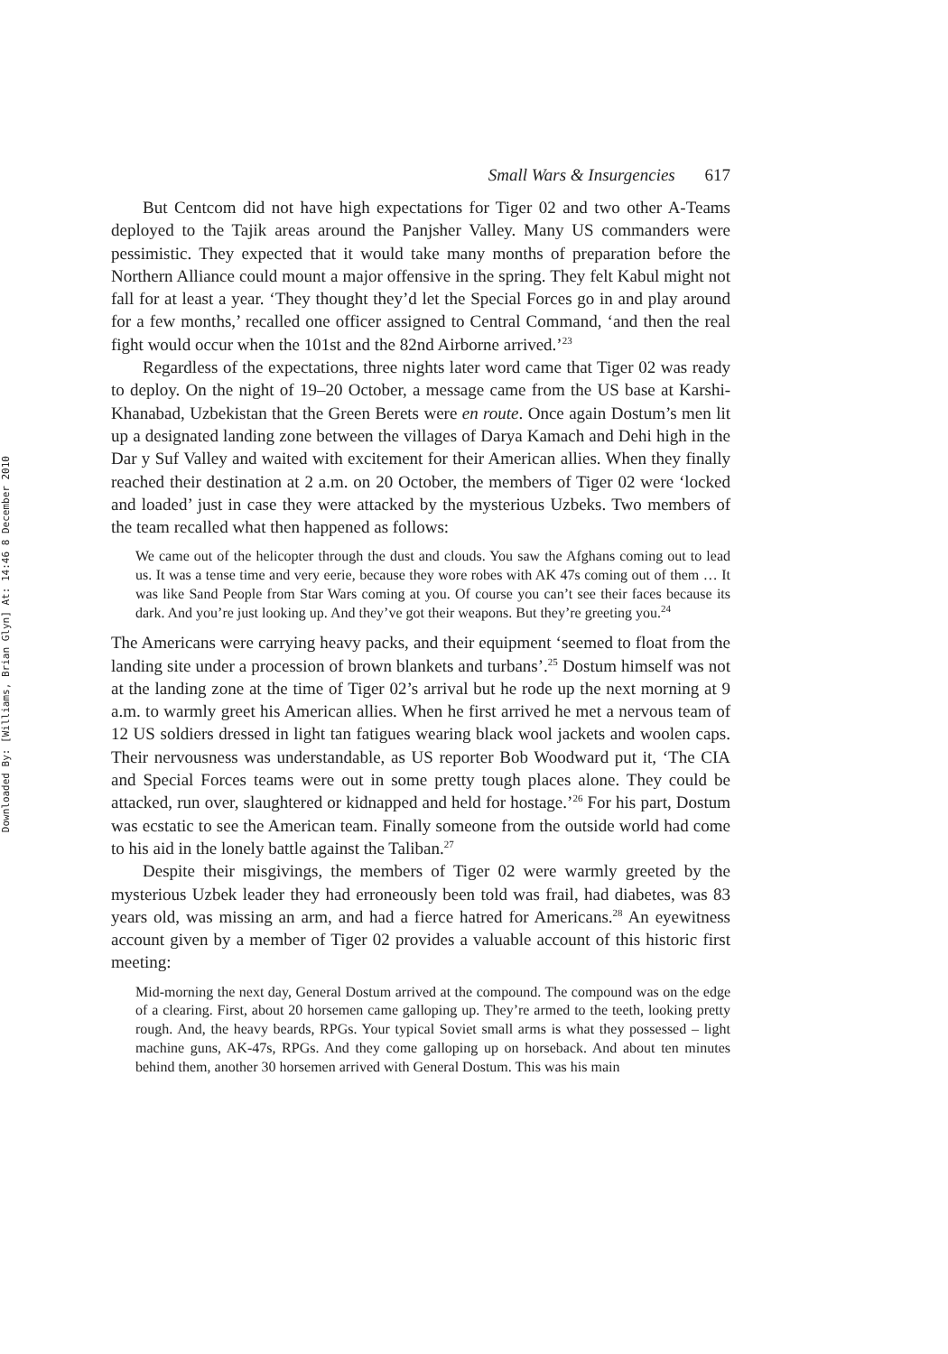Downloaded By: [Williams, Brian Glyn] At: 14:46 8 December 2010
Small Wars & Insurgencies 617
But Centcom did not have high expectations for Tiger 02 and two other A-Teams deployed to the Tajik areas around the Panjsher Valley. Many US commanders were pessimistic. They expected that it would take many months of preparation before the Northern Alliance could mount a major offensive in the spring. They felt Kabul might not fall for at least a year. ‘They thought they’d let the Special Forces go in and play around for a few months,’ recalled one officer assigned to Central Command, ‘and then the real fight would occur when the 101st and the 82nd Airborne arrived.’<sup>23</sup>
Regardless of the expectations, three nights later word came that Tiger 02 was ready to deploy. On the night of 19–20 October, a message came from the US base at Karshi-Khanabad, Uzbekistan that the Green Berets were en route. Once again Dostum’s men lit up a designated landing zone between the villages of Darya Kamach and Dehi high in the Dar y Suf Valley and waited with excitement for their American allies. When they finally reached their destination at 2 a.m. on 20 October, the members of Tiger 02 were ‘locked and loaded’ just in case they were attacked by the mysterious Uzbeks. Two members of the team recalled what then happened as follows:
We came out of the helicopter through the dust and clouds. You saw the Afghans coming out to lead us. It was a tense time and very eerie, because they wore robes with AK 47s coming out of them … It was like Sand People from Star Wars coming at you. Of course you can’t see their faces because its dark. And you’re just looking up. And they’ve got their weapons. But they’re greeting you.<sup>24</sup>
The Americans were carrying heavy packs, and their equipment ‘seemed to float from the landing site under a procession of brown blankets and turbans’.<sup>25</sup> Dostum himself was not at the landing zone at the time of Tiger 02’s arrival but he rode up the next morning at 9 a.m. to warmly greet his American allies. When he first arrived he met a nervous team of 12 US soldiers dressed in light tan fatigues wearing black wool jackets and woolen caps. Their nervousness was understandable, as US reporter Bob Woodward put it, ‘The CIA and Special Forces teams were out in some pretty tough places alone. They could be attacked, run over, slaughtered or kidnapped and held for hostage.’<sup>26</sup> For his part, Dostum was ecstatic to see the American team. Finally someone from the outside world had come to his aid in the lonely battle against the Taliban.<sup>27</sup>
Despite their misgivings, the members of Tiger 02 were warmly greeted by the mysterious Uzbek leader they had erroneously been told was frail, had diabetes, was 83 years old, was missing an arm, and had a fierce hatred for Americans.<sup>28</sup> An eyewitness account given by a member of Tiger 02 provides a valuable account of this historic first meeting:
Mid-morning the next day, General Dostum arrived at the compound. The compound was on the edge of a clearing. First, about 20 horsemen came galloping up. They’re armed to the teeth, looking pretty rough. And, the heavy beards, RPGs. Your typical Soviet small arms is what they possessed – light machine guns, AK-47s, RPGs. And they come galloping up on horseback. And about ten minutes behind them, another 30 horsemen arrived with General Dostum. This was his main